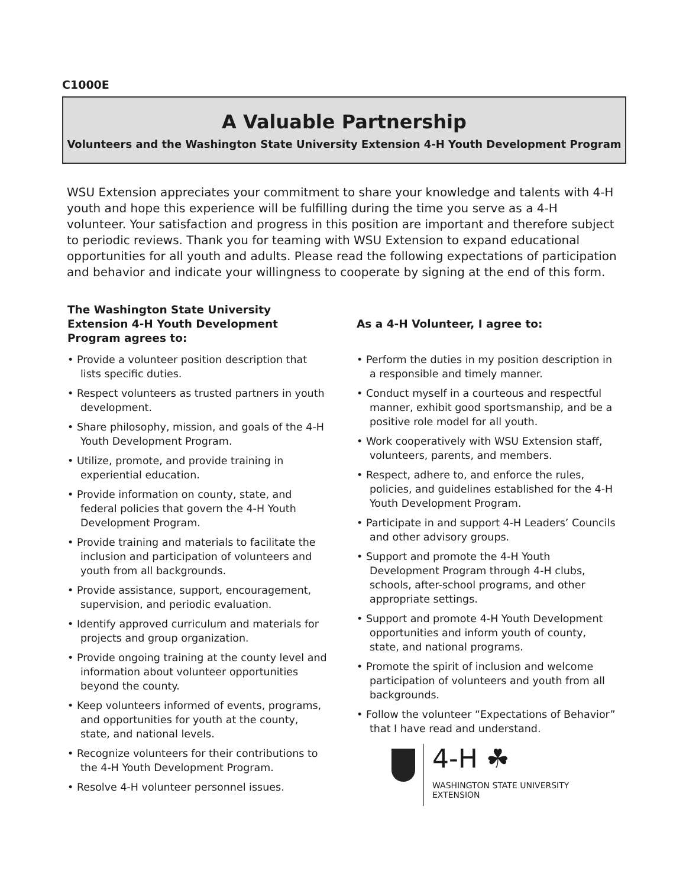C1000E
A Valuable Partnership
Volunteers and the Washington State University Extension 4-H Youth Development Program
WSU Extension appreciates your commitment to share your knowledge and talents with 4-H youth and hope this experience will be fulfilling during the time you serve as a 4-H volunteer. Your satisfaction and progress in this position are important and therefore subject to periodic reviews. Thank you for teaming with WSU Extension to expand educational opportunities for all youth and adults. Please read the following expectations of participation and behavior and indicate your willingness to cooperate by signing at the end of this form.
The Washington State University Extension 4-H Youth Development Program agrees to:
• Provide a volunteer position description that lists specific duties.
• Respect volunteers as trusted partners in youth development.
• Share philosophy, mission, and goals of the 4-H Youth Development Program.
• Utilize, promote, and provide training in experiential education.
• Provide information on county, state, and federal policies that govern the 4-H Youth Development Program.
• Provide training and materials to facilitate the inclusion and participation of volunteers and youth from all backgrounds.
• Provide assistance, support, encouragement, supervision, and periodic evaluation.
• Identify approved curriculum and materials for projects and group organization.
• Provide ongoing training at the county level and information about volunteer opportunities beyond the county.
• Keep volunteers informed of events, programs, and opportunities for youth at the county, state, and national levels.
• Recognize volunteers for their contributions to the 4-H Youth Development Program.
• Resolve 4-H volunteer personnel issues.
As a 4-H Volunteer, I agree to:
• Perform the duties in my position description in a responsible and timely manner.
• Conduct myself in a courteous and respectful manner, exhibit good sportsmanship, and be a positive role model for all youth.
• Work cooperatively with WSU Extension staff, volunteers, parents, and members.
• Respect, adhere to, and enforce the rules, policies, and guidelines established for the 4-H Youth Development Program.
• Participate in and support 4-H Leaders’ Councils and other advisory groups.
• Support and promote the 4-H Youth Development Program through 4-H clubs, schools, after-school programs, and other appropriate settings.
• Support and promote 4-H Youth Development opportunities and inform youth of county, state, and national programs.
• Promote the spirit of inclusion and welcome participation of volunteers and youth from all backgrounds.
• Follow the volunteer “Expectations of Behavior” that I have read and understand.
4-H ☘
WASHINGTON STATE UNIVERSITY
EXTENSION